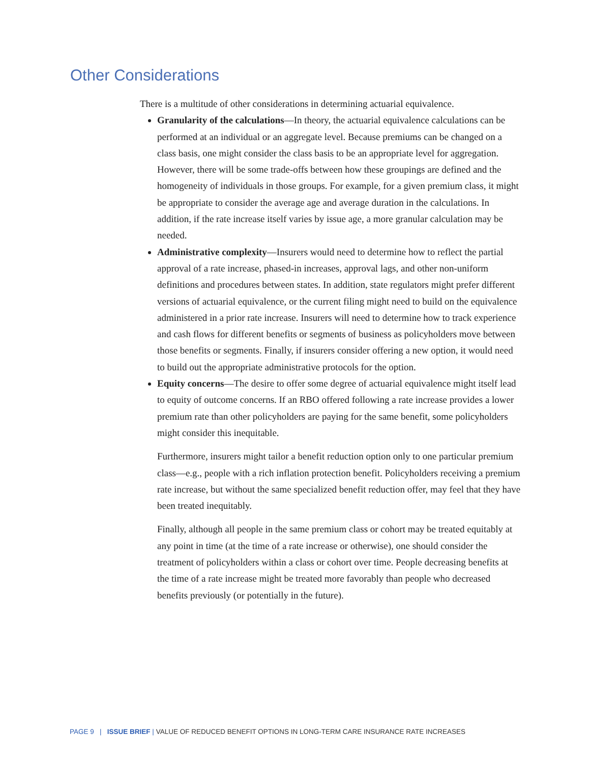Other Considerations
There is a multitude of other considerations in determining actuarial equivalence.
Granularity of the calculations—In theory, the actuarial equivalence calculations can be performed at an individual or an aggregate level. Because premiums can be changed on a class basis, one might consider the class basis to be an appropriate level for aggregation. However, there will be some trade-offs between how these groupings are defined and the homogeneity of individuals in those groups. For example, for a given premium class, it might be appropriate to consider the average age and average duration in the calculations. In addition, if the rate increase itself varies by issue age, a more granular calculation may be needed.
Administrative complexity—Insurers would need to determine how to reflect the partial approval of a rate increase, phased-in increases, approval lags, and other non-uniform definitions and procedures between states. In addition, state regulators might prefer different versions of actuarial equivalence, or the current filing might need to build on the equivalence administered in a prior rate increase. Insurers will need to determine how to track experience and cash flows for different benefits or segments of business as policyholders move between those benefits or segments. Finally, if insurers consider offering a new option, it would need to build out the appropriate administrative protocols for the option.
Equity concerns—The desire to offer some degree of actuarial equivalence might itself lead to equity of outcome concerns. If an RBO offered following a rate increase provides a lower premium rate than other policyholders are paying for the same benefit, some policyholders might consider this inequitable.
Furthermore, insurers might tailor a benefit reduction option only to one particular premium class—e.g., people with a rich inflation protection benefit. Policyholders receiving a premium rate increase, but without the same specialized benefit reduction offer, may feel that they have been treated inequitably.
Finally, although all people in the same premium class or cohort may be treated equitably at any point in time (at the time of a rate increase or otherwise), one should consider the treatment of policyholders within a class or cohort over time. People decreasing benefits at the time of a rate increase might be treated more favorably than people who decreased benefits previously (or potentially in the future).
PAGE 9 | ISSUE BRIEF | VALUE OF REDUCED BENEFIT OPTIONS IN LONG-TERM CARE INSURANCE RATE INCREASES